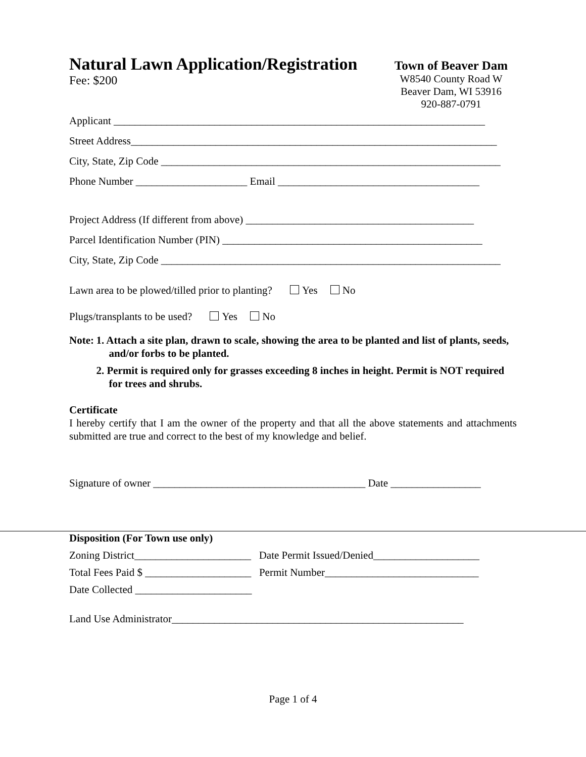Natural Lawn Application/Registration
Fee: $200
Town of Beaver Dam
W8540 County Road W
Beaver Dam, WI 53916
920-887-0791
Applicant ______________________________________________________________________
Street Address_____________________________________________________________________
City, State, Zip Code ________________________________________________________________
Phone Number _____________________ Email ______________________________________
Project Address (If different from above) ___________________________________________
Parcel Identification Number (PIN) _________________________________________________
City, State, Zip Code ________________________________________________________________
Lawn area to be plowed/tilled prior to planting? Yes No
Plugs/transplants to be used? Yes No
Note:
1. Attach a site plan, drawn to scale, showing the area to be planted and list of plants, seeds, and/or forbs to be planted.
2. Permit is required only for grasses exceeding 8 inches in height. Permit is NOT required for trees and shrubs.
Certificate
I hereby certify that I am the owner of the property and that all the above statements and attachments submitted are true and correct to the best of my knowledge and belief.
Signature of owner ________________________________________ Date _________________
Disposition (For Town use only)
Zoning District______________________ Date Permit Issued/Denied____________________
Total Fees Paid $ ____________________ Permit Number_____________________________
Date Collected ______________________
Land Use Administrator_______________________________________________________
Page 1 of 4